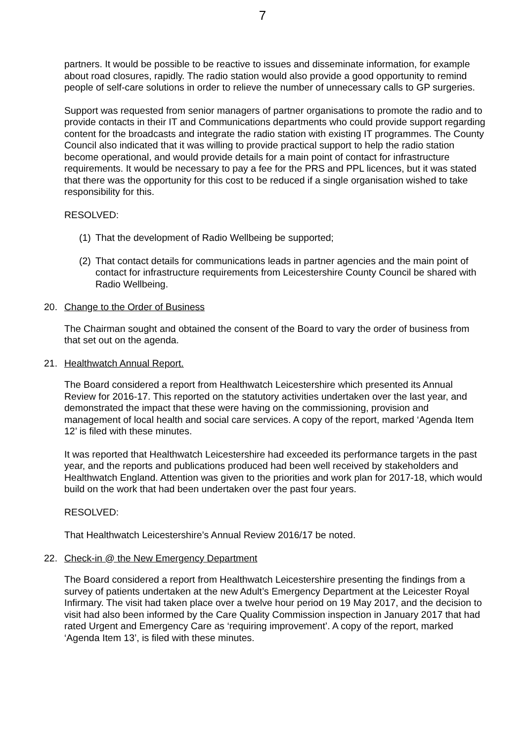7
partners. It would be possible to be reactive to issues and disseminate information, for example about road closures, rapidly. The radio station would also provide a good opportunity to remind people of self-care solutions in order to relieve the number of unnecessary calls to GP surgeries.
Support was requested from senior managers of partner organisations to promote the radio and to provide contacts in their IT and Communications departments who could provide support regarding content for the broadcasts and integrate the radio station with existing IT programmes. The County Council also indicated that it was willing to provide practical support to help the radio station become operational, and would provide details for a main point of contact for infrastructure requirements. It would be necessary to pay a fee for the PRS and PPL licences, but it was stated that there was the opportunity for this cost to be reduced if a single organisation wished to take responsibility for this.
RESOLVED:
(1) That the development of Radio Wellbeing be supported;
(2) That contact details for communications leads in partner agencies and the main point of contact for infrastructure requirements from Leicestershire County Council be shared with Radio Wellbeing.
20. Change to the Order of Business
The Chairman sought and obtained the consent of the Board to vary the order of business from that set out on the agenda.
21. Healthwatch Annual Report.
The Board considered a report from Healthwatch Leicestershire which presented its Annual Review for 2016-17. This reported on the statutory activities undertaken over the last year, and demonstrated the impact that these were having on the commissioning, provision and management of local health and social care services. A copy of the report, marked ‘Agenda Item 12’ is filed with these minutes.
It was reported that Healthwatch Leicestershire had exceeded its performance targets in the past year, and the reports and publications produced had been well received by stakeholders and Healthwatch England. Attention was given to the priorities and work plan for 2017-18, which would build on the work that had been undertaken over the past four years.
RESOLVED:
That Healthwatch Leicestershire’s Annual Review 2016/17 be noted.
22. Check-in @ the New Emergency Department
The Board considered a report from Healthwatch Leicestershire presenting the findings from a survey of patients undertaken at the new Adult’s Emergency Department at the Leicester Royal Infirmary. The visit had taken place over a twelve hour period on 19 May 2017, and the decision to visit had also been informed by the Care Quality Commission inspection in January 2017 that had rated Urgent and Emergency Care as ‘requiring improvement’. A copy of the report, marked ‘Agenda Item 13’, is filed with these minutes.